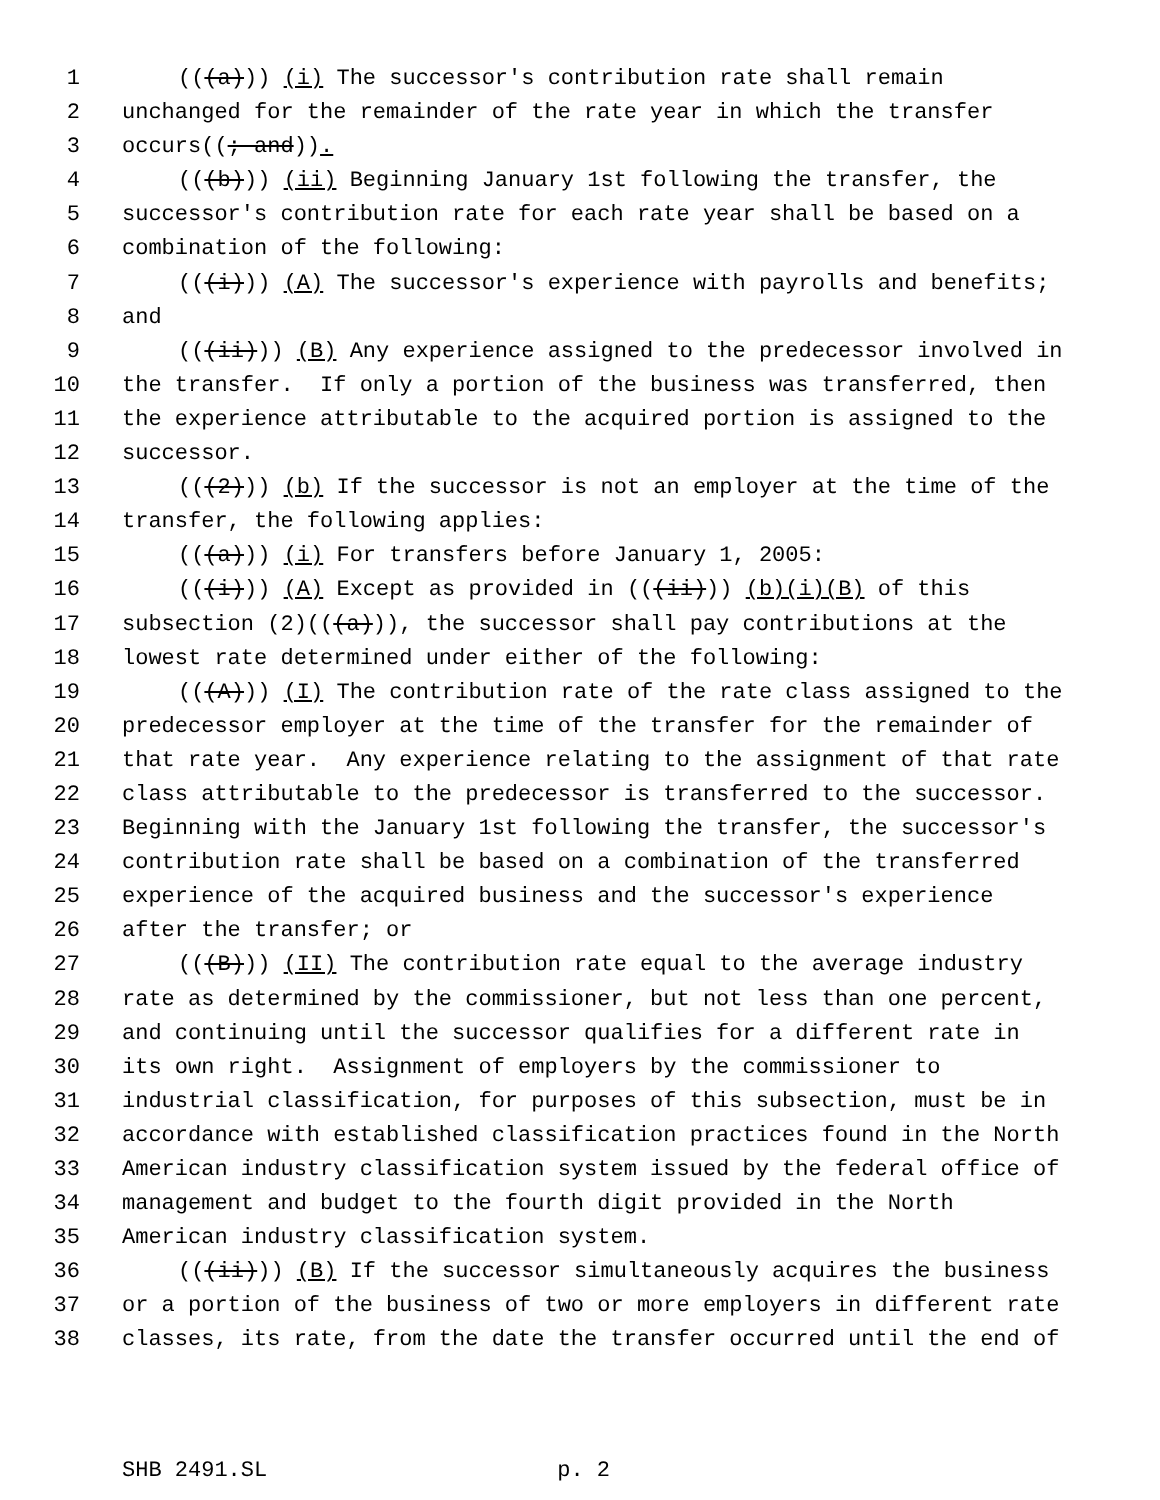1 (((a))) (i) The successor's contribution rate shall remain
2 unchanged for the remainder of the rate year in which the transfer
3 occurs((; and)).
4 (((b))) (ii) Beginning January 1st following the transfer, the
5 successor's contribution rate for each rate year shall be based on a
6 combination of the following:
7 (((i))) (A) The successor's experience with payrolls and benefits;
8 and
9 (((ii))) (B) Any experience assigned to the predecessor involved in
10 the transfer. If only a portion of the business was transferred, then
11 the experience attributable to the acquired portion is assigned to the
12 successor.
13 (((2))) (b) If the successor is not an employer at the time of the
14 transfer, the following applies:
15 (((a))) (i) For transfers before January 1, 2005:
16 (((i))) (A) Except as provided in (((ii))) (b)(i)(B) of this
17 subsection (2)(((a))), the successor shall pay contributions at the
18 lowest rate determined under either of the following:
19 (((A))) (I) The contribution rate of the rate class assigned to the
20 predecessor employer at the time of the transfer for the remainder of
21 that rate year. Any experience relating to the assignment of that rate
22 class attributable to the predecessor is transferred to the successor.
23 Beginning with the January 1st following the transfer, the successor's
24 contribution rate shall be based on a combination of the transferred
25 experience of the acquired business and the successor's experience
26 after the transfer; or
27 (((B))) (II) The contribution rate equal to the average industry
28 rate as determined by the commissioner, but not less than one percent,
29 and continuing until the successor qualifies for a different rate in
30 its own right. Assignment of employers by the commissioner to
31 industrial classification, for purposes of this subsection, must be in
32 accordance with established classification practices found in the North
33 American industry classification system issued by the federal office of
34 management and budget to the fourth digit provided in the North
35 American industry classification system.
36 (((ii))) (B) If the successor simultaneously acquires the business
37 or a portion of the business of two or more employers in different rate
38 classes, its rate, from the date the transfer occurred until the end of
SHB 2491.SL p. 2